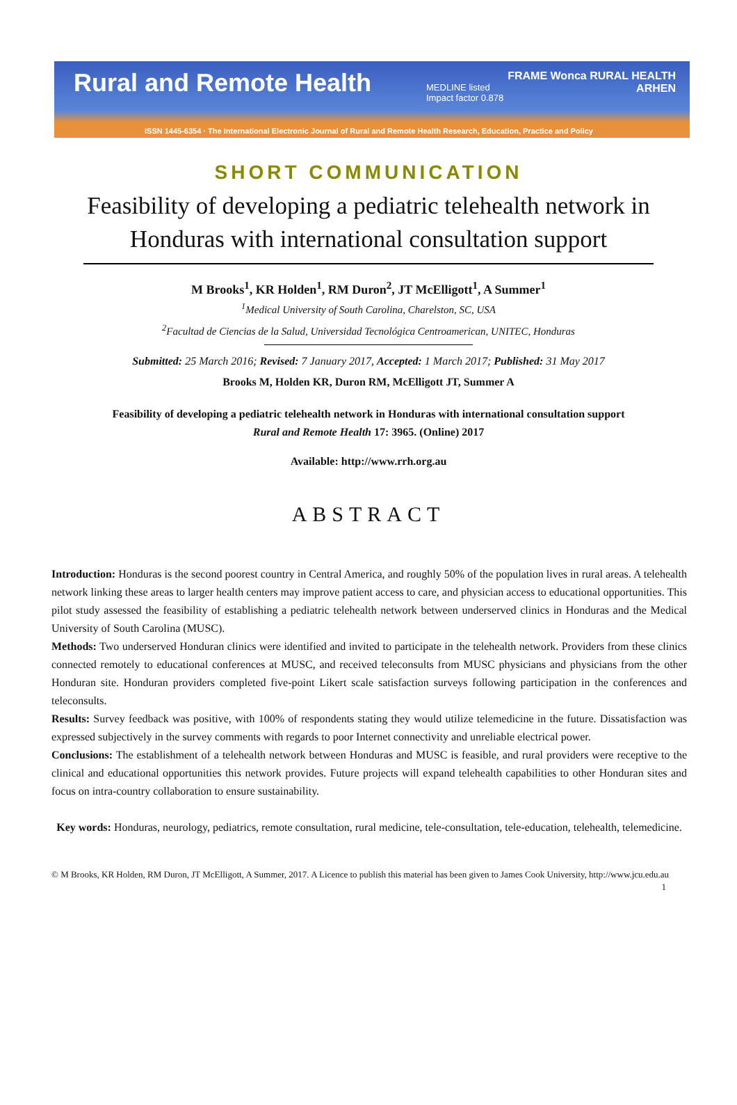Rural and Remote Health
MEDLINE listed
Impact factor 0.878
FRAME Wonca RURAL HEALTH
ARHEN
ISSN 1445-6354 · The International Electronic Journal of Rural and Remote Health Research, Education, Practice and Policy
SHORT COMMUNICATION
Feasibility of developing a pediatric telehealth network in Honduras with international consultation support
M Brooks<sup>1</sup>, KR Holden<sup>1</sup>, RM Duron<sup>2</sup>, JT McElligott<sup>1</sup>, A Summer<sup>1</sup>
<sup>1</sup> Medical University of South Carolina, Charelston, SC, USA
<sup>2</sup> Facultad de Ciencias de la Salud, Universidad Tecnológica Centroamerican, UNITEC, Honduras
Submitted: 25 March 2016; Revised: 7 January 2017, Accepted: 1 March 2017; Published: 31 May 2017
Brooks M, Holden KR, Duron RM, McElligott JT, Summer A
Feasibility of developing a pediatric telehealth network in Honduras with international consultation support
Rural and Remote Health 17: 3965. (Online) 2017
Available: http://www.rrh.org.au
ABSTRACT
Introduction: Honduras is the second poorest country in Central America, and roughly 50% of the population lives in rural areas. A telehealth network linking these areas to larger health centers may improve patient access to care, and physician access to educational opportunities. This pilot study assessed the feasibility of establishing a pediatric telehealth network between underserved clinics in Honduras and the Medical University of South Carolina (MUSC).
Methods: Two underserved Honduran clinics were identified and invited to participate in the telehealth network. Providers from these clinics connected remotely to educational conferences at MUSC, and received teleconsults from MUSC physicians and physicians from the other Honduran site. Honduran providers completed five-point Likert scale satisfaction surveys following participation in the conferences and teleconsults.
Results: Survey feedback was positive, with 100% of respondents stating they would utilize telemedicine in the future. Dissatisfaction was expressed subjectively in the survey comments with regards to poor Internet connectivity and unreliable electrical power.
Conclusions: The establishment of a telehealth network between Honduras and MUSC is feasible, and rural providers were receptive to the clinical and educational opportunities this network provides. Future projects will expand telehealth capabilities to other Honduran sites and focus on intra-country collaboration to ensure sustainability.
Key words: Honduras, neurology, pediatrics, remote consultation, rural medicine, tele-consultation, tele-education, telehealth, telemedicine.
© M Brooks, KR Holden, RM Duron, JT McElligott, A Summer, 2017. A Licence to publish this material has been given to James Cook University, http://www.jcu.edu.au 1